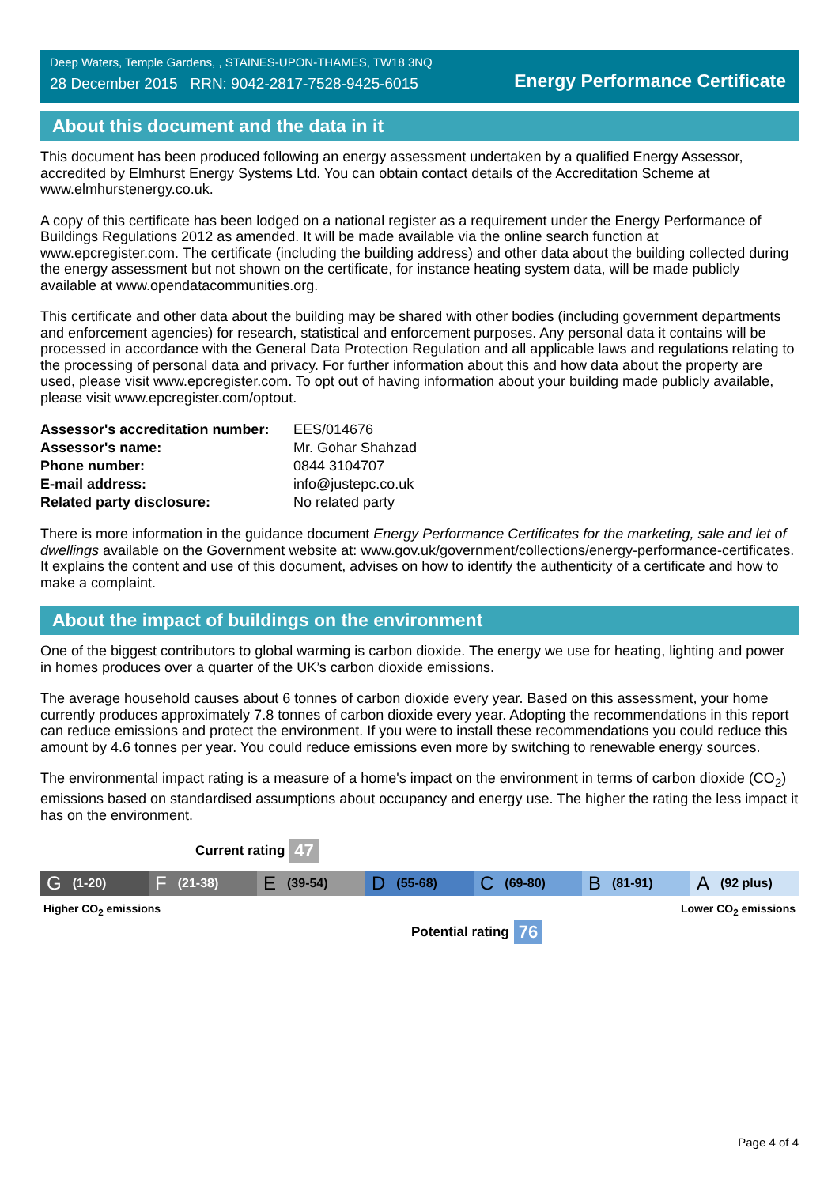Deep Waters, Temple Gardens, , STAINES-UPON-THAMES, TW18 3NQ
28 December 2015 RRN: 9042-2817-7528-9425-6015
Energy Performance Certificate
About this document and the data in it
This document has been produced following an energy assessment undertaken by a qualified Energy Assessor, accredited by Elmhurst Energy Systems Ltd. You can obtain contact details of the Accreditation Scheme at www.elmhurstenergy.co.uk.
A copy of this certificate has been lodged on a national register as a requirement under the Energy Performance of Buildings Regulations 2012 as amended. It will be made available via the online search function at www.epcregister.com. The certificate (including the building address) and other data about the building collected during the energy assessment but not shown on the certificate, for instance heating system data, will be made publicly available at www.opendatacommunities.org.
This certificate and other data about the building may be shared with other bodies (including government departments and enforcement agencies) for research, statistical and enforcement purposes. Any personal data it contains will be processed in accordance with the General Data Protection Regulation and all applicable laws and regulations relating to the processing of personal data and privacy. For further information about this and how data about the property are used, please visit www.epcregister.com. To opt out of having information about your building made publicly available, please visit www.epcregister.com/optout.
| Assessor's accreditation number: | EES/014676 |
| Assessor's name: | Mr. Gohar Shahzad |
| Phone number: | 0844 3104707 |
| E-mail address: | info@justepc.co.uk |
| Related party disclosure: | No related party |
There is more information in the guidance document Energy Performance Certificates for the marketing, sale and let of dwellings available on the Government website at: www.gov.uk/government/collections/energy-performance-certificates. It explains the content and use of this document, advises on how to identify the authenticity of a certificate and how to make a complaint.
About the impact of buildings on the environment
One of the biggest contributors to global warming is carbon dioxide. The energy we use for heating, lighting and power in homes produces over a quarter of the UK’s carbon dioxide emissions.
The average household causes about 6 tonnes of carbon dioxide every year. Based on this assessment, your home currently produces approximately 7.8 tonnes of carbon dioxide every year. Adopting the recommendations in this report can reduce emissions and protect the environment. If you were to install these recommendations you could reduce this amount by 4.6 tonnes per year. You could reduce emissions even more by switching to renewable energy sources.
The environmental impact rating is a measure of a home's impact on the environment in terms of carbon dioxide (CO<sub>2</sub>) emissions based on standardised assumptions about occupancy and energy use. The higher the rating the less impact it has on the environment.
Current rating 47
G (1-20)
F (21-38)
E (39-54)
D (55-68)
C (69-80)
B (81-91)
A (92 plus)
Higher CO<sub>2</sub> emissions Lower CO<sub>2</sub> emissions
Potential rating 76
Page 4 of 4